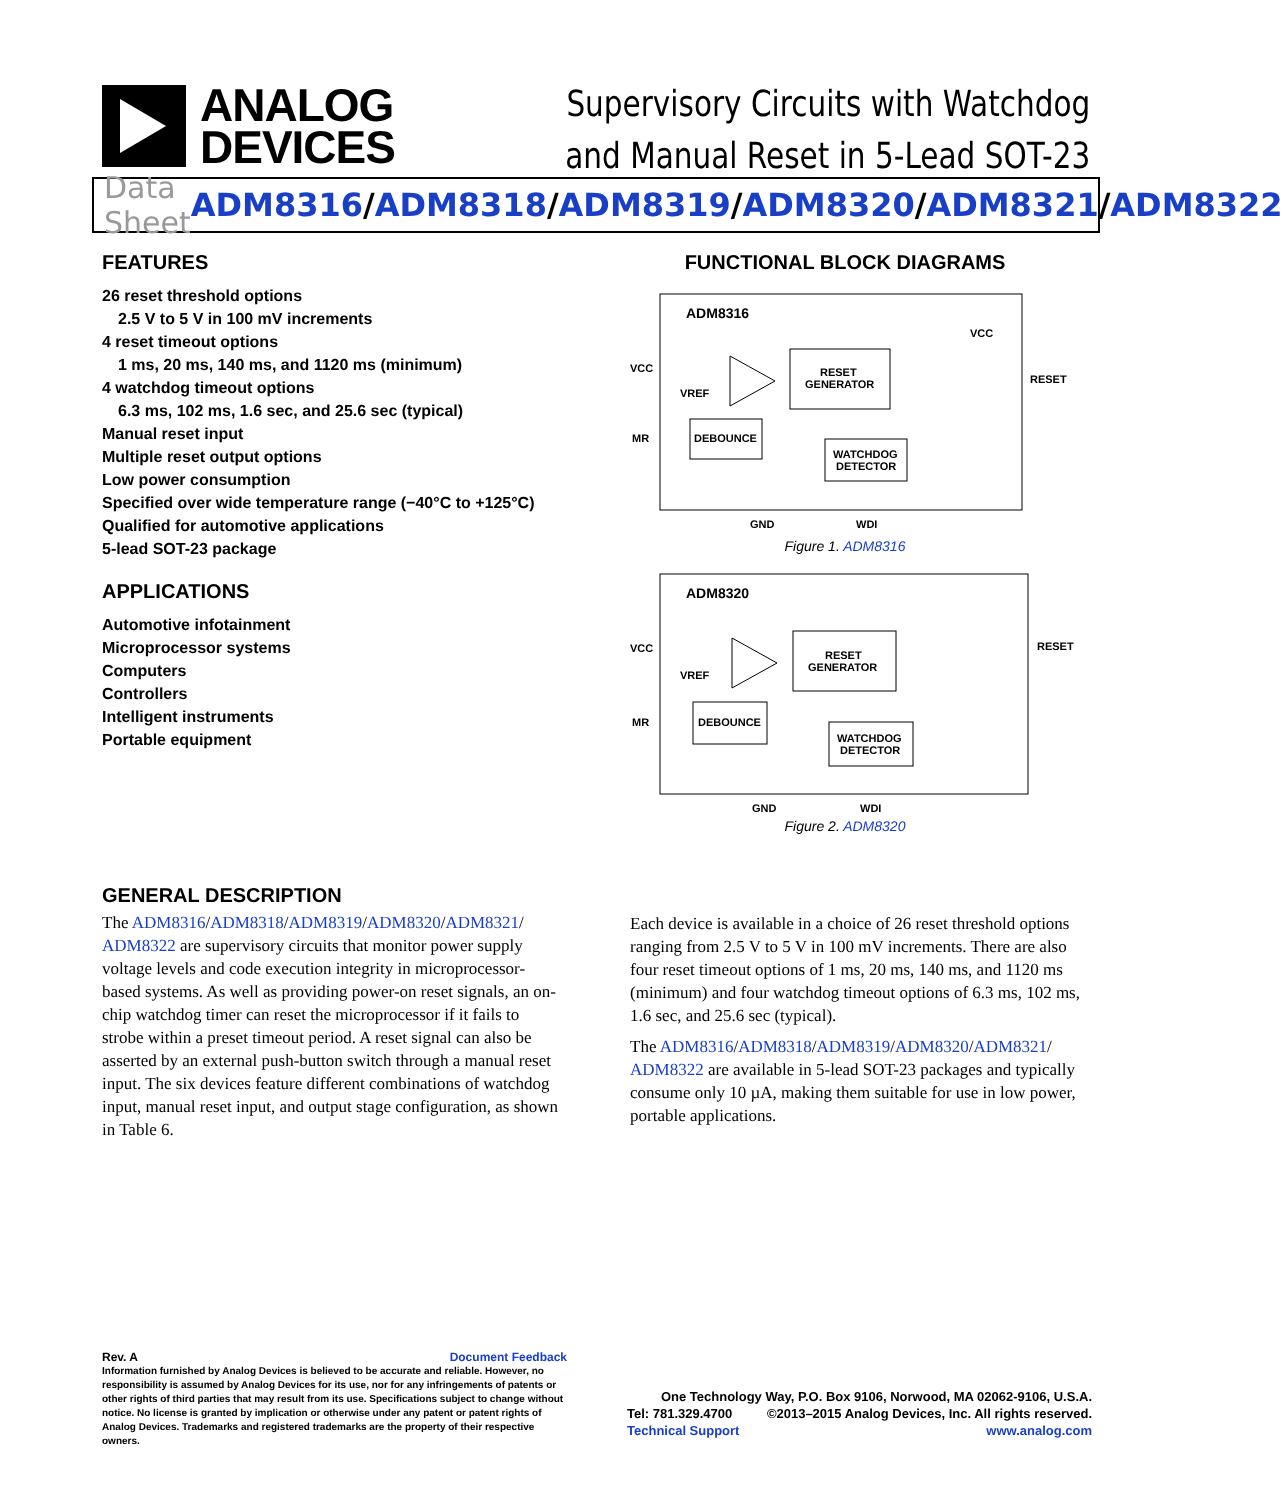ANALOG
DEVICES
Supervisory Circuits with Watchdog
and Manual Reset in 5-Lead SOT-23
Data Sheet ADM8316/ADM8318/ADM8319/ADM8320/ADM8321/ADM8322
FEATURES
26 reset threshold options
2.5 V to 5 V in 100 mV increments
4 reset timeout options
1 ms, 20 ms, 140 ms, and 1120 ms (minimum)
4 watchdog timeout options
6.3 ms, 102 ms, 1.6 sec, and 25.6 sec (typical)
Manual reset input
Multiple reset output options
Low power consumption
Specified over wide temperature range (−40°C to +125°C)
Qualified for automotive applications
5-lead SOT-23 package
APPLICATIONS
Automotive infotainment
Microprocessor systems
Computers
Controllers
Intelligent instruments
Portable equipment
FUNCTIONAL BLOCK DIAGRAMS
ADM8316
VCC
MR
VREF
RESET
GENERATOR
DEBOUNCE
WATCHDOG
DETECTOR
VCC
RESET
GND
WDI
Figure 1. ADM8316
ADM8320
VCC
MR
VREF
RESET
GENERATOR
DEBOUNCE
WATCHDOG
DETECTOR
RESET
GND
WDI
Figure 2. ADM8320
GENERAL DESCRIPTION
The ADM8316/ADM8318/ADM8319/ADM8320/ADM8321/ ADM8322 are supervisory circuits that monitor power supply voltage levels and code execution integrity in microprocessor-based systems. As well as providing power-on reset signals, an on-chip watchdog timer can reset the microprocessor if it fails to strobe within a preset timeout period. A reset signal can also be asserted by an external push-button switch through a manual reset input. The six devices feature different combinations of watchdog input, manual reset input, and output stage configuration, as shown in Table 6.
Each device is available in a choice of 26 reset threshold options ranging from 2.5 V to 5 V in 100 mV increments. There are also four reset timeout options of 1 ms, 20 ms, 140 ms, and 1120 ms (minimum) and four watchdog timeout options of 6.3 ms, 102 ms, 1.6 sec, and 25.6 sec (typical).
The ADM8316/ADM8318/ADM8319/ADM8320/ADM8321/ ADM8322 are available in 5-lead SOT-23 packages and typically consume only 10 µA, making them suitable for use in low power, portable applications.
Rev. A Document Feedback
Information furnished by Analog Devices is believed to be accurate and reliable. However, no responsibility is assumed by Analog Devices for its use, nor for any infringements of patents or other rights of third parties that may result from its use. Specifications subject to change without notice. No license is granted by implication or otherwise under any patent or patent rights of Analog Devices. Trademarks and registered trademarks are the property of their respective owners.
One Technology Way, P.O. Box 9106, Norwood, MA 02062-9106, U.S.A.
Tel: 781.329.4700 ©2013–2015 Analog Devices, Inc. All rights reserved.
Technical Support www.analog.com